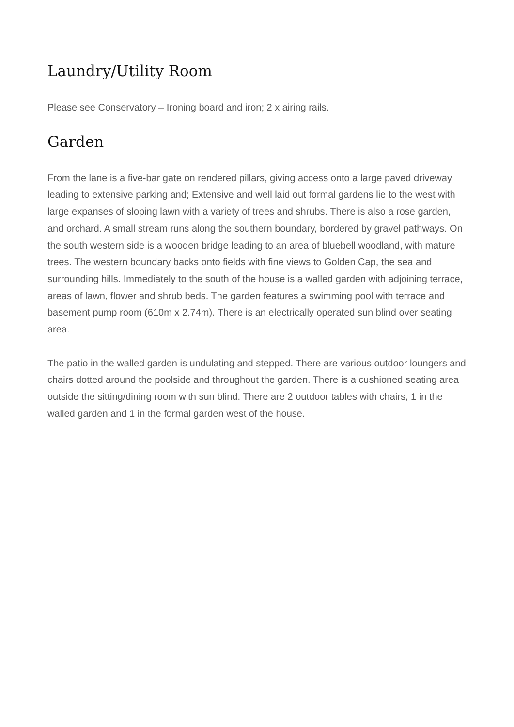Laundry/Utility Room
Please see Conservatory – Ironing board and iron; 2 x airing rails.
Garden
From the lane is a five-bar gate on rendered pillars, giving access onto a large paved driveway leading to extensive parking and; Extensive and well laid out formal gardens lie to the west with large expanses of sloping lawn with a variety of trees and shrubs. There is also a rose garden, and orchard. A small stream runs along the southern boundary, bordered by gravel pathways. On the south western side is a wooden bridge leading to an area of bluebell woodland, with mature trees. The western boundary backs onto fields with fine views to Golden Cap, the sea and surrounding hills. Immediately to the south of the house is a walled garden with adjoining terrace, areas of lawn, flower and shrub beds. The garden features a swimming pool with terrace and basement pump room (610m x 2.74m). There is an electrically operated sun blind over seating area.
The patio in the walled garden is undulating and stepped. There are various outdoor loungers and chairs dotted around the poolside and throughout the garden. There is a cushioned seating area outside the sitting/dining room with sun blind. There are 2 outdoor tables with chairs, 1 in the walled garden and 1 in the formal garden west of the house.